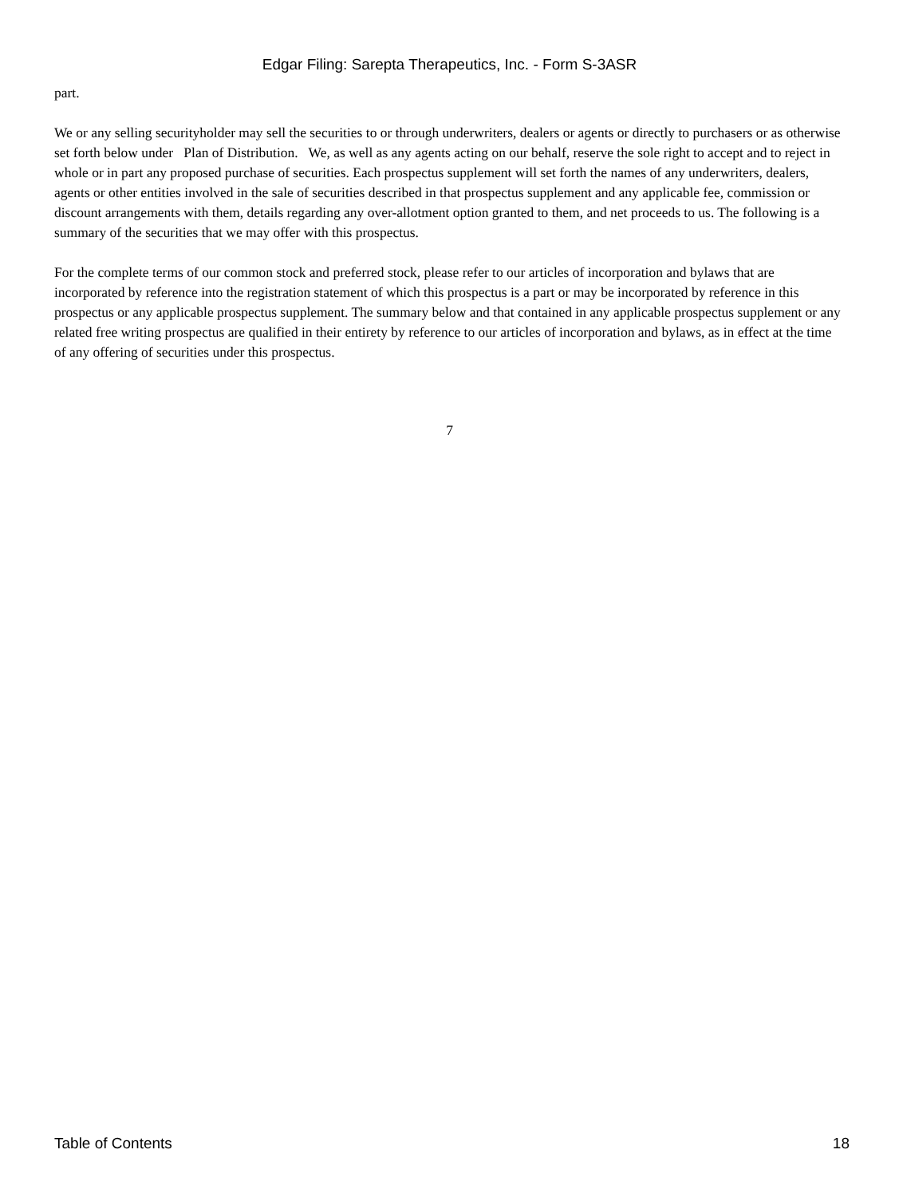Edgar Filing: Sarepta Therapeutics, Inc. - Form S-3ASR
part.
We or any selling securityholder may sell the securities to or through underwriters, dealers or agents or directly to purchasers or as otherwise set forth below under Plan of Distribution. We, as well as any agents acting on our behalf, reserve the sole right to accept and to reject in whole or in part any proposed purchase of securities. Each prospectus supplement will set forth the names of any underwriters, dealers, agents or other entities involved in the sale of securities described in that prospectus supplement and any applicable fee, commission or discount arrangements with them, details regarding any over-allotment option granted to them, and net proceeds to us. The following is a summary of the securities that we may offer with this prospectus.
For the complete terms of our common stock and preferred stock, please refer to our articles of incorporation and bylaws that are incorporated by reference into the registration statement of which this prospectus is a part or may be incorporated by reference in this prospectus or any applicable prospectus supplement. The summary below and that contained in any applicable prospectus supplement or any related free writing prospectus are qualified in their entirety by reference to our articles of incorporation and bylaws, as in effect at the time of any offering of securities under this prospectus.
7
Table of Contents 18